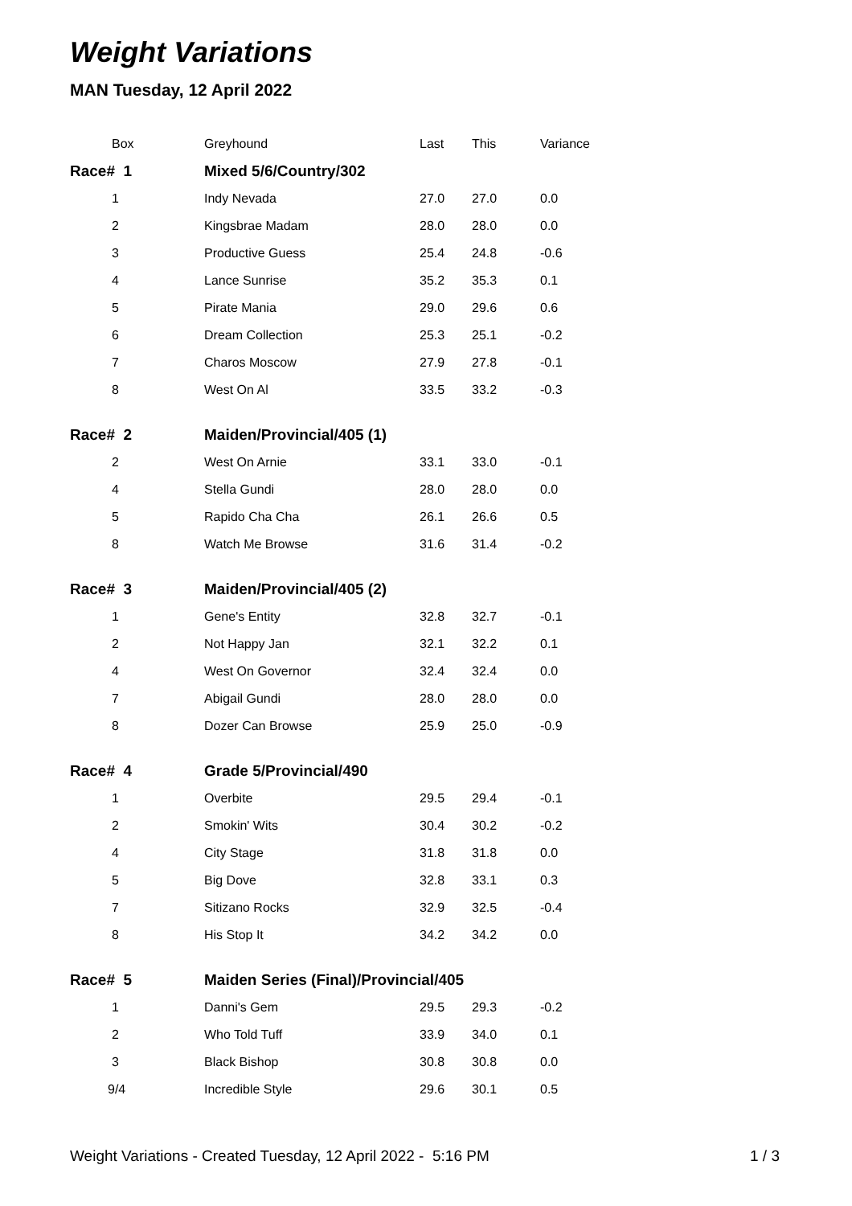Weight Variations
MAN Tuesday, 12 April 2022
| Box | Greyhound | Last | This | Variance |
| --- | --- | --- | --- | --- |
| Race# 1 | Mixed 5/6/Country/302 | | | |
| 1 | Indy Nevada | 27.0 | 27.0 | 0.0 |
| 2 | Kingsbrae Madam | 28.0 | 28.0 | 0.0 |
| 3 | Productive Guess | 25.4 | 24.8 | -0.6 |
| 4 | Lance Sunrise | 35.2 | 35.3 | 0.1 |
| 5 | Pirate Mania | 29.0 | 29.6 | 0.6 |
| 6 | Dream Collection | 25.3 | 25.1 | -0.2 |
| 7 | Charos Moscow | 27.9 | 27.8 | -0.1 |
| 8 | West On Al | 33.5 | 33.2 | -0.3 |
| Race# 2 | Maiden/Provincial/405 (1) | | | |
| 2 | West On Arnie | 33.1 | 33.0 | -0.1 |
| 4 | Stella Gundi | 28.0 | 28.0 | 0.0 |
| 5 | Rapido Cha Cha | 26.1 | 26.6 | 0.5 |
| 8 | Watch Me Browse | 31.6 | 31.4 | -0.2 |
| Race# 3 | Maiden/Provincial/405 (2) | | | |
| 1 | Gene's Entity | 32.8 | 32.7 | -0.1 |
| 2 | Not Happy Jan | 32.1 | 32.2 | 0.1 |
| 4 | West On Governor | 32.4 | 32.4 | 0.0 |
| 7 | Abigail Gundi | 28.0 | 28.0 | 0.0 |
| 8 | Dozer Can Browse | 25.9 | 25.0 | -0.9 |
| Race# 4 | Grade 5/Provincial/490 | | | |
| 1 | Overbite | 29.5 | 29.4 | -0.1 |
| 2 | Smokin' Wits | 30.4 | 30.2 | -0.2 |
| 4 | City Stage | 31.8 | 31.8 | 0.0 |
| 5 | Big Dove | 32.8 | 33.1 | 0.3 |
| 7 | Sitizano Rocks | 32.9 | 32.5 | -0.4 |
| 8 | His Stop It | 34.2 | 34.2 | 0.0 |
| Race# 5 | Maiden Series (Final)/Provincial/405 | | | |
| 1 | Danni's Gem | 29.5 | 29.3 | -0.2 |
| 2 | Who Told Tuff | 33.9 | 34.0 | 0.1 |
| 3 | Black Bishop | 30.8 | 30.8 | 0.0 |
| 9/4 | Incredible Style | 29.6 | 30.1 | 0.5 |
Weight Variations - Created Tuesday, 12 April 2022 - 5:16 PM 1 / 3